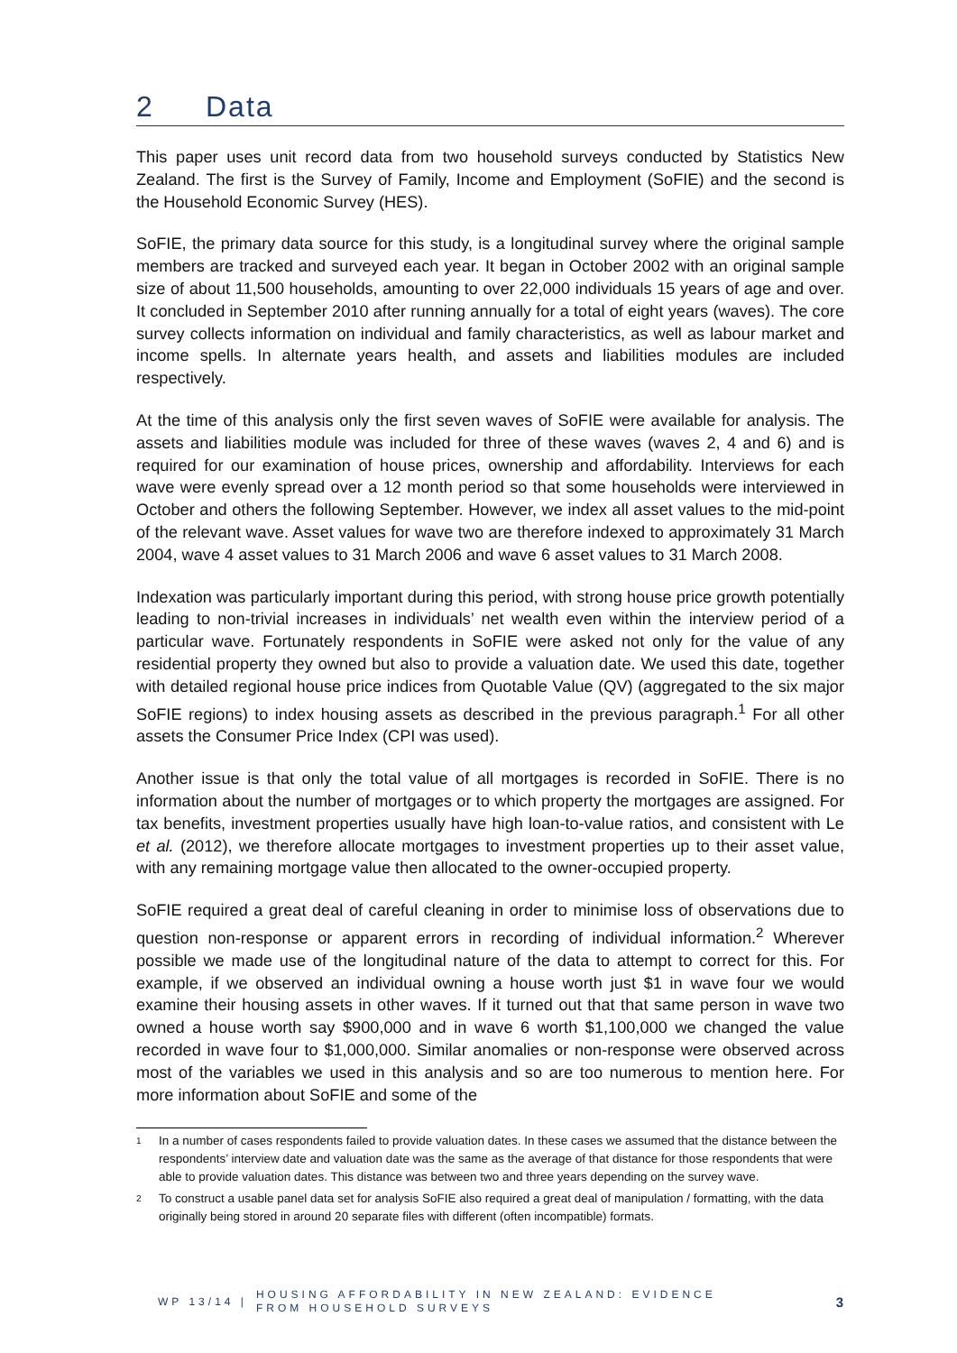2 Data
This paper uses unit record data from two household surveys conducted by Statistics New Zealand. The first is the Survey of Family, Income and Employment (SoFIE) and the second is the Household Economic Survey (HES).
SoFIE, the primary data source for this study, is a longitudinal survey where the original sample members are tracked and surveyed each year. It began in October 2002 with an original sample size of about 11,500 households, amounting to over 22,000 individuals 15 years of age and over. It concluded in September 2010 after running annually for a total of eight years (waves). The core survey collects information on individual and family characteristics, as well as labour market and income spells. In alternate years health, and assets and liabilities modules are included respectively.
At the time of this analysis only the first seven waves of SoFIE were available for analysis. The assets and liabilities module was included for three of these waves (waves 2, 4 and 6) and is required for our examination of house prices, ownership and affordability. Interviews for each wave were evenly spread over a 12 month period so that some households were interviewed in October and others the following September. However, we index all asset values to the mid-point of the relevant wave. Asset values for wave two are therefore indexed to approximately 31 March 2004, wave 4 asset values to 31 March 2006 and wave 6 asset values to 31 March 2008.
Indexation was particularly important during this period, with strong house price growth potentially leading to non-trivial increases in individuals’ net wealth even within the interview period of a particular wave. Fortunately respondents in SoFIE were asked not only for the value of any residential property they owned but also to provide a valuation date. We used this date, together with detailed regional house price indices from Quotable Value (QV) (aggregated to the six major SoFIE regions) to index housing assets as described in the previous paragraph.<sup>1</sup> For all other assets the Consumer Price Index (CPI was used).
Another issue is that only the total value of all mortgages is recorded in SoFIE. There is no information about the number of mortgages or to which property the mortgages are assigned. For tax benefits, investment properties usually have high loan-to-value ratios, and consistent with Le et al. (2012), we therefore allocate mortgages to investment properties up to their asset value, with any remaining mortgage value then allocated to the owner-occupied property.
SoFIE required a great deal of careful cleaning in order to minimise loss of observations due to question non-response or apparent errors in recording of individual information.<sup>2</sup> Wherever possible we made use of the longitudinal nature of the data to attempt to correct for this. For example, if we observed an individual owning a house worth just $1 in wave four we would examine their housing assets in other waves. If it turned out that that same person in wave two owned a house worth say $900,000 and in wave 6 worth $1,100,000 we changed the value recorded in wave four to $1,000,000. Similar anomalies or non-response were observed across most of the variables we used in this analysis and so are too numerous to mention here. For more information about SoFIE and some of the
<sup>1</sup>
In a number of cases respondents failed to provide valuation dates. In these cases we assumed that the distance between the respondents’ interview date and valuation date was the same as the average of that distance for those respondents that were able to provide valuation dates. This distance was between two and three years depending on the survey wave.
<sup>2</sup>
To construct a usable panel data set for analysis SoFIE also required a great deal of manipulation / formatting, with the data originally being stored in around 20 separate files with different (often incompatible) formats.
WP 13/14 | HOUSING AFFORDABILITY IN NEW ZEALAND: EVIDENCE
FROM HOUSEHOLD SURVEYS 3